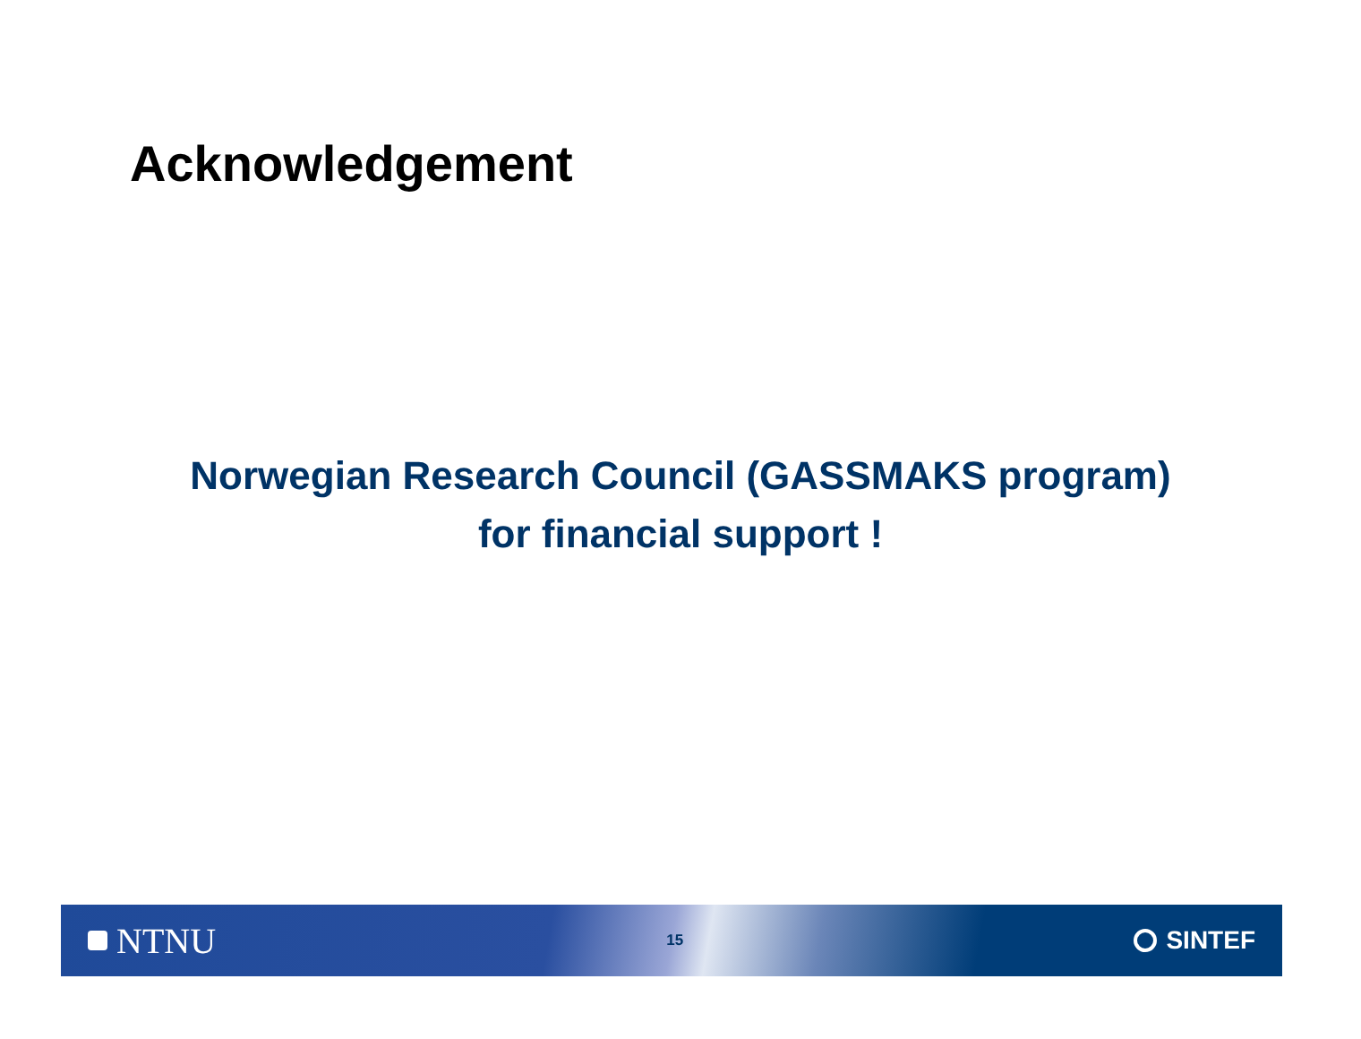Acknowledgement
Norwegian Research Council (GASSMAKS program)
for financial support !
NTNU
15
SINTEF